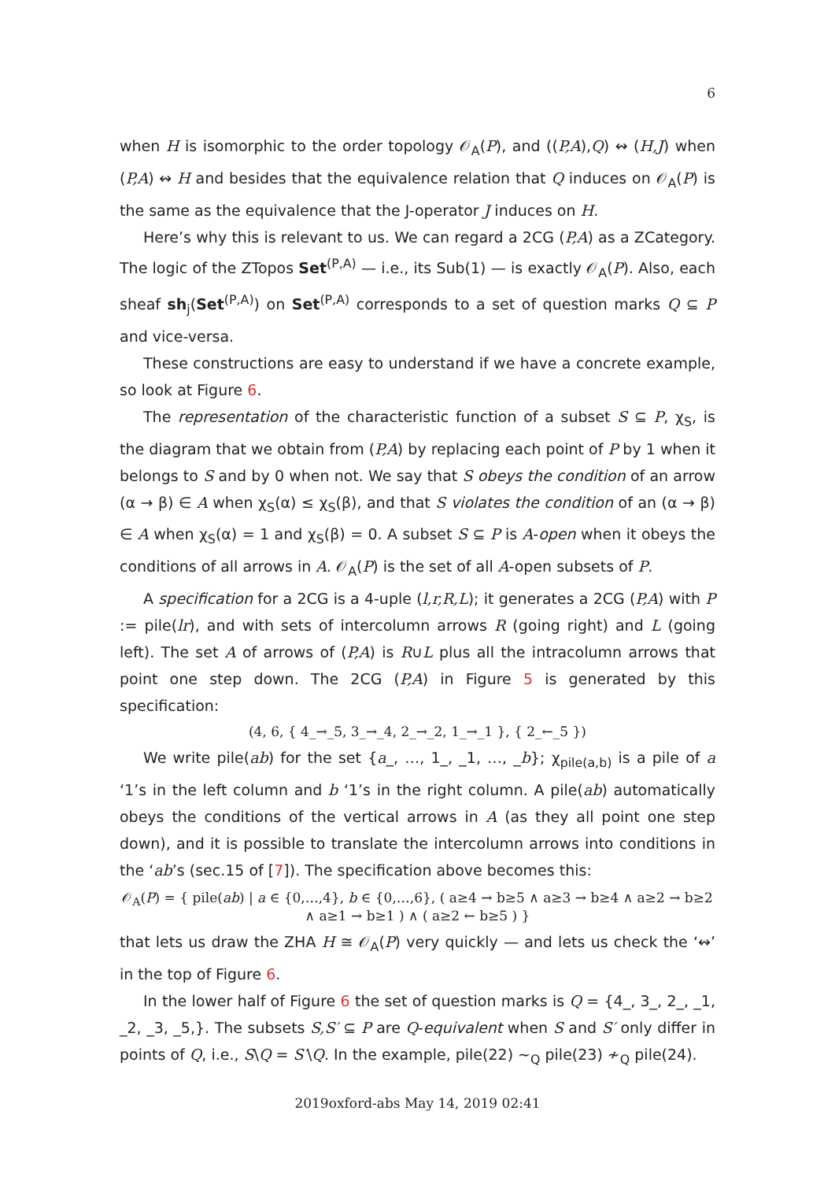6
when H is isomorphic to the order topology 𝒪<sub>A</sub>(P), and ((P,A),Q) ↭ (H,J) when (P,A) ↭ H and besides that the equivalence relation that Q induces on 𝒪<sub>A</sub>(P) is the same as the equivalence that the J-operator J induces on H.
Here’s why this is relevant to us. We can regard a 2CG (P,A) as a ZCategory. The logic of the ZTopos Set<sup>(P,A)</sup> — i.e., its Sub(1) — is exactly 𝒪<sub>A</sub>(P). Also, each sheaf sh<sub>j</sub>(Set<sup>(P,A)</sup>) on Set<sup>(P,A)</sup> corresponds to a set of question marks Q ⊆ P and vice-versa.
These constructions are easy to understand if we have a concrete example, so look at Figure 6.
The representation of the characteristic function of a subset S ⊆ P, χ<sub>S</sub>, is the diagram that we obtain from (P,A) by replacing each point of P by 1 when it belongs to S and by 0 when not. We say that S obeys the condition of an arrow (α → β) ∈ A when χ<sub>S</sub>(α) ≤ χ<sub>S</sub>(β), and that S violates the condition of an (α → β) ∈ A when χ<sub>S</sub>(α) = 1 and χ<sub>S</sub>(β) = 0. A subset S ⊆ P is A-open when it obeys the conditions of all arrows in A. 𝒪<sub>A</sub>(P) is the set of all A-open subsets of P.
A specification for a 2CG is a 4-uple (l,r,R,L); it generates a 2CG (P,A) with P := pile(lr), and with sets of intercolumn arrows R (going right) and L (going left). The set A of arrows of (P,A) is R∪L plus all the intracolumn arrows that point one step down. The 2CG (P,A) in Figure 5 is generated by this specification:
(4, 6, { 4_→_5, 3_→_4, 2_→_2, 1_→_1 }, { 2_←_5 })
We write pile(ab) for the set {a_, …, 1_, _1, …, _b}; χ<sub>pile(a,b)</sub> is a pile of a ‘1’s in the left column and b ‘1’s in the right column. A pile(ab) automatically obeys the conditions of the vertical arrows in A (as they all point one step down), and it is possible to translate the intercolumn arrows into conditions in the ‘ab’s (sec.15 of [7]). The specification above becomes this:
𝒪<sub>A</sub>(P) = { pile(ab) | a ∈ {0,…,4}, b ∈ {0,…,6}, ( a≥4 → b≥5 ∧ a≥3 → b≥4 ∧ a≥2 → b≥2 ∧ a≥1 → b≥1 ) ∧ ( a≥2 ← b≥5 ) }
that lets us draw the ZHA H ≅ 𝒪<sub>A</sub>(P) very quickly — and lets us check the ‘↭’ in the top of Figure 6.
In the lower half of Figure 6 the set of question marks is Q = {4_, 3_, 2_, _1, _2, _3, _5,}. The subsets S,S′ ⊆ P are Q-equivalent when S and S′ only differ in points of Q, i.e., S\Q = S′\Q. In the example, pile(22) ∼<sub>Q</sub> pile(23) ≁<sub>Q</sub> pile(24).
2019oxford-abs May 14, 2019 02:41